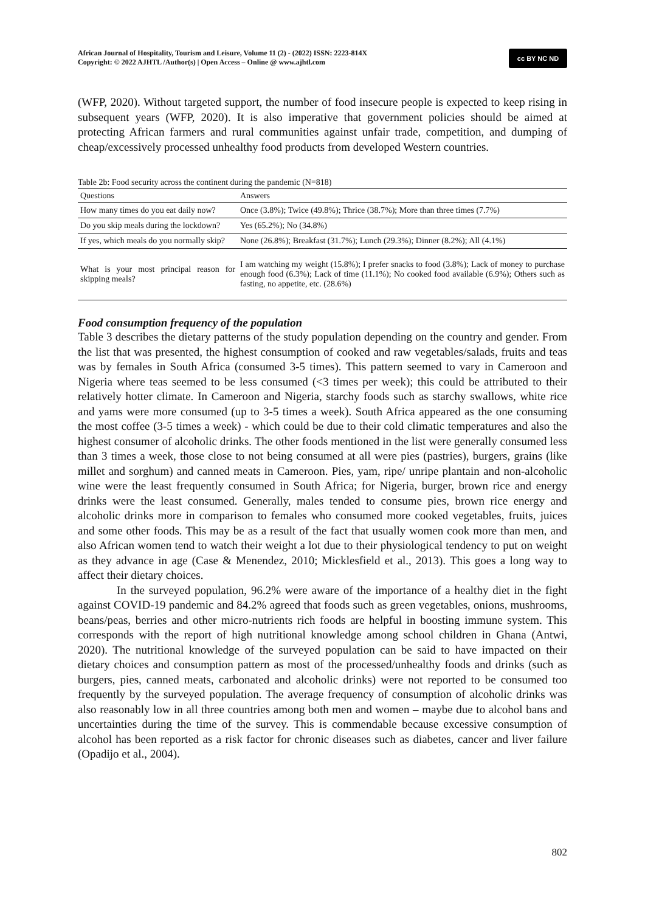African Journal of Hospitality, Tourism and Leisure, Volume 11 (2) - (2022) ISSN: 2223-814X
Copyright: © 2022 AJHTL /Author(s) | Open Access – Online @ www.ajhtl.com
cc BY NC ND
(WFP, 2020). Without targeted support, the number of food insecure people is expected to keep rising in subsequent years (WFP, 2020). It is also imperative that government policies should be aimed at protecting African farmers and rural communities against unfair trade, competition, and dumping of cheap/excessively processed unhealthy food products from developed Western countries.
Table 2b: Food security across the continent during the pandemic (N=818)
| Questions | Answers |
| --- | --- |
| How many times do you eat daily now? | Once (3.8%); Twice (49.8%); Thrice (38.7%); More than three times (7.7%) |
| Do you skip meals during the lockdown? | Yes (65.2%); No (34.8%) |
| If yes, which meals do you normally skip? | None (26.8%); Breakfast (31.7%); Lunch (29.3%); Dinner (8.2%); All (4.1%) |
| What is your most principal reason for skipping meals? | I am watching my weight (15.8%); I prefer snacks to food (3.8%); Lack of money to purchase enough food (6.3%); Lack of time (11.1%); No cooked food available (6.9%); Others such as fasting, no appetite, etc. (28.6%) |
Food consumption frequency of the population
Table 3 describes the dietary patterns of the study population depending on the country and gender. From the list that was presented, the highest consumption of cooked and raw vegetables/salads, fruits and teas was by females in South Africa (consumed 3-5 times). This pattern seemed to vary in Cameroon and Nigeria where teas seemed to be less consumed (<3 times per week); this could be attributed to their relatively hotter climate. In Cameroon and Nigeria, starchy foods such as starchy swallows, white rice and yams were more consumed (up to 3-5 times a week). South Africa appeared as the one consuming the most coffee (3-5 times a week) - which could be due to their cold climatic temperatures and also the highest consumer of alcoholic drinks. The other foods mentioned in the list were generally consumed less than 3 times a week, those close to not being consumed at all were pies (pastries), burgers, grains (like millet and sorghum) and canned meats in Cameroon. Pies, yam, ripe/ unripe plantain and non-alcoholic wine were the least frequently consumed in South Africa; for Nigeria, burger, brown rice and energy drinks were the least consumed. Generally, males tended to consume pies, brown rice energy and alcoholic drinks more in comparison to females who consumed more cooked vegetables, fruits, juices and some other foods. This may be as a result of the fact that usually women cook more than men, and also African women tend to watch their weight a lot due to their physiological tendency to put on weight as they advance in age (Case & Menendez, 2010; Micklesfield et al., 2013). This goes a long way to affect their dietary choices.
In the surveyed population, 96.2% were aware of the importance of a healthy diet in the fight against COVID-19 pandemic and 84.2% agreed that foods such as green vegetables, onions, mushrooms, beans/peas, berries and other micro-nutrients rich foods are helpful in boosting immune system. This corresponds with the report of high nutritional knowledge among school children in Ghana (Antwi, 2020). The nutritional knowledge of the surveyed population can be said to have impacted on their dietary choices and consumption pattern as most of the processed/unhealthy foods and drinks (such as burgers, pies, canned meats, carbonated and alcoholic drinks) were not reported to be consumed too frequently by the surveyed population. The average frequency of consumption of alcoholic drinks was also reasonably low in all three countries among both men and women – maybe due to alcohol bans and uncertainties during the time of the survey. This is commendable because excessive consumption of alcohol has been reported as a risk factor for chronic diseases such as diabetes, cancer and liver failure (Opadijo et al., 2004).
802